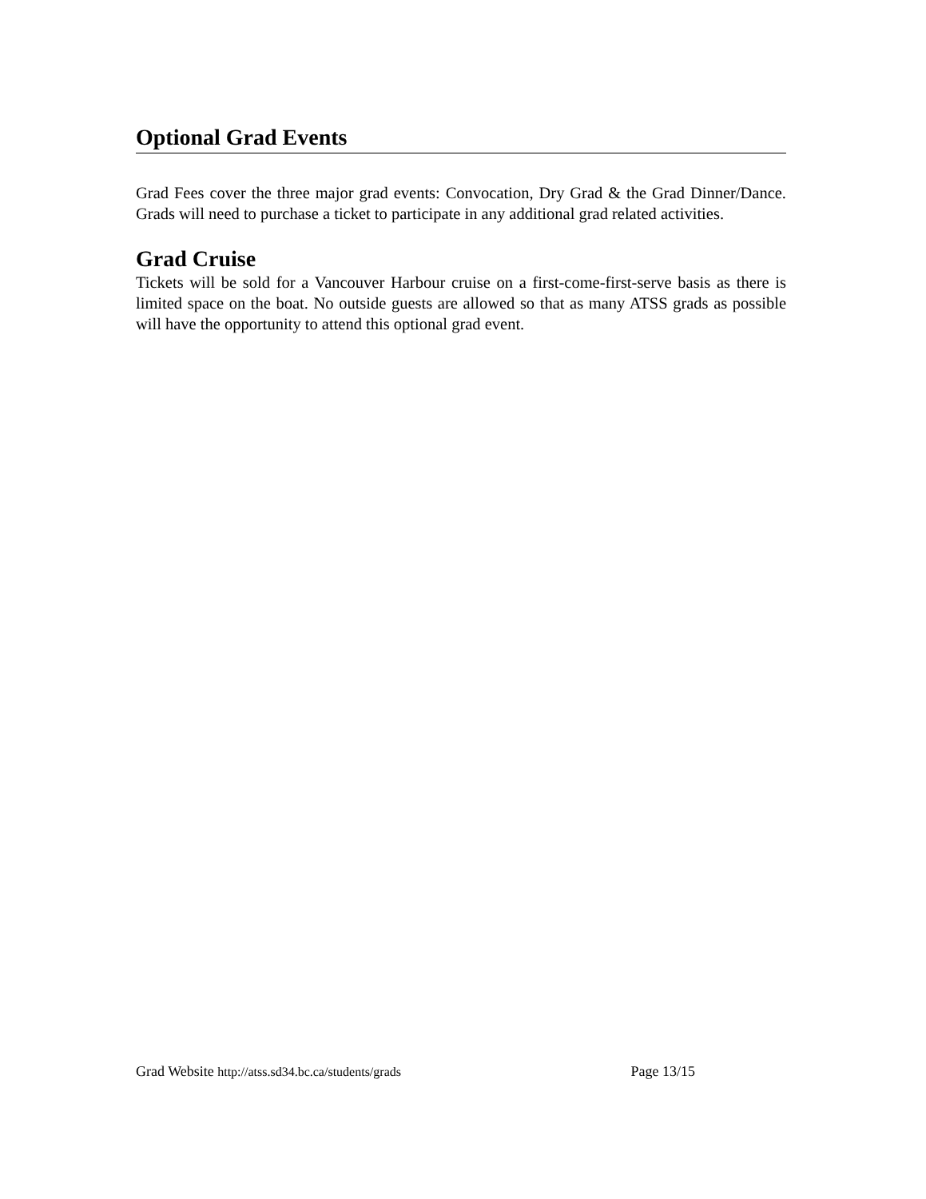Optional Grad Events
Grad Fees cover the three major grad events: Convocation, Dry Grad & the Grad Dinner/Dance. Grads will need to purchase a ticket to participate in any additional grad related activities.
Grad Cruise
Tickets will be sold for a Vancouver Harbour cruise on a first-come-first-serve basis as there is limited space on the boat. No outside guests are allowed so that as many ATSS grads as possible will have the opportunity to attend this optional grad event.
Grad Website http://atss.sd34.bc.ca/students/grads Page 13/15